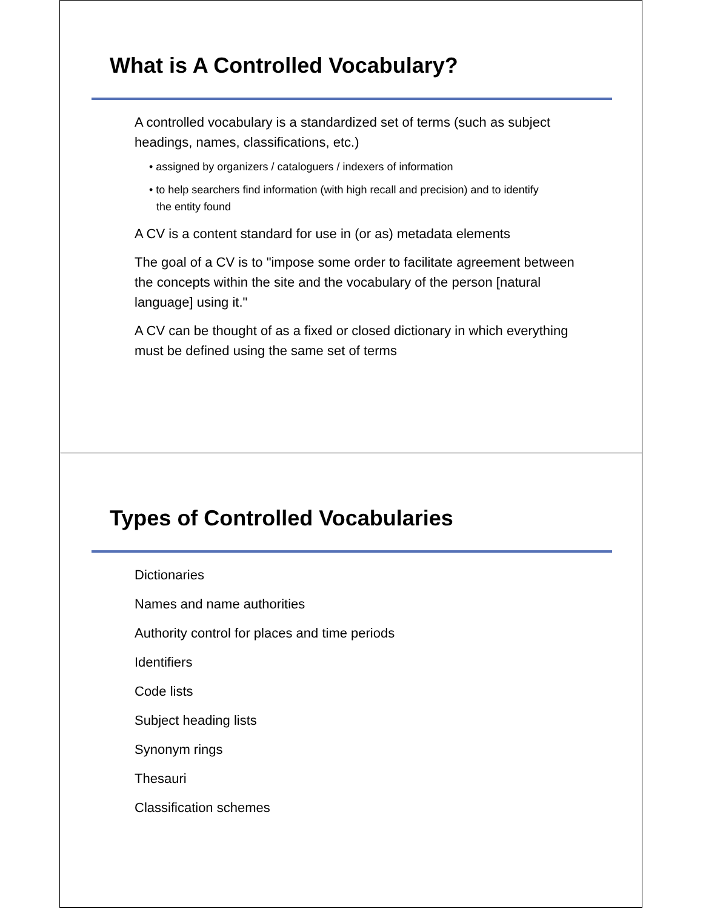What is A Controlled Vocabulary?
A controlled vocabulary is a standardized set of terms (such as subject headings, names, classifications, etc.)
• assigned by organizers / cataloguers / indexers of information
• to help searchers find information (with high recall and precision) and to identify the entity found
A CV is a content standard for use in (or as) metadata elements
The goal of a CV is to "impose some order to facilitate agreement between the concepts within the site and the vocabulary of the person [natural language] using it."
A CV can be thought of as a fixed or closed dictionary in which everything must be defined using the same set of terms
Types of Controlled Vocabularies
Dictionaries
Names and name authorities
Authority control for places and time periods
Identifiers
Code lists
Subject heading lists
Synonym rings
Thesauri
Classification schemes